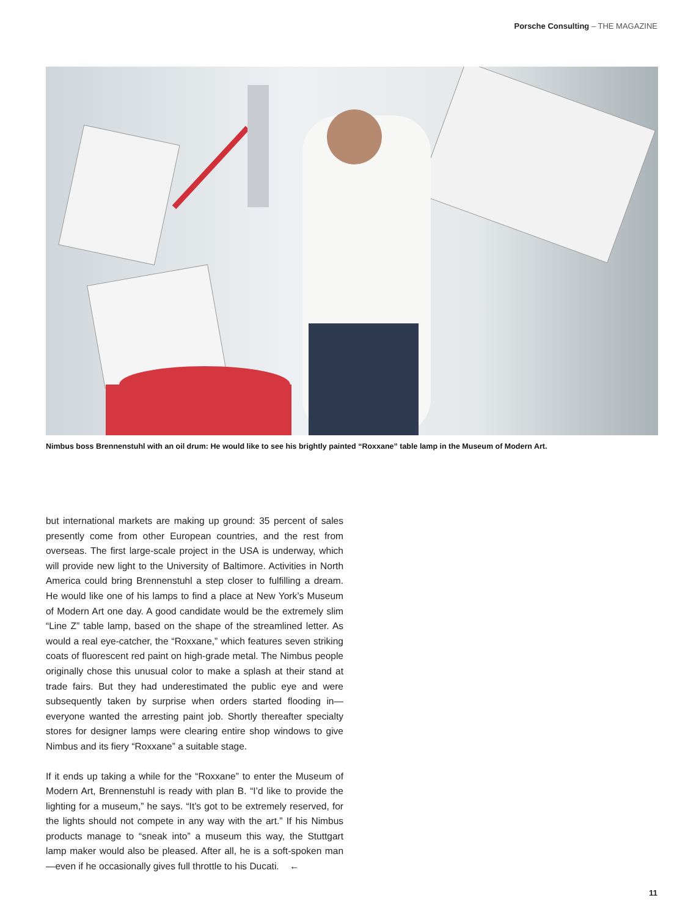Porsche Consulting – THE MAGAZINE
Nimbus boss Brennenstuhl with an oil drum: He would like to see his brightly painted “Roxxane” table lamp in the Museum of Modern Art.
but international markets are making up ground: 35 percent of sales presently come from other European countries, and the rest from overseas. The first large-scale project in the USA is underway, which will provide new light to the University of Baltimore. Activities in North America could bring Brennenstuhl a step closer to fulfilling a dream. He would like one of his lamps to find a place at New York’s Museum of Modern Art one day. A good candidate would be the extremely slim “Line Z” table lamp, based on the shape of the streamlined letter. As would a real eye-catcher, the “Roxxane,” which features seven striking coats of fluorescent red paint on high-grade metal. The Nimbus people originally chose this unusual color to make a splash at their stand at trade fairs. But they had underestimated the public eye and were subsequently taken by surprise when orders started flooding in—everyone wanted the arresting paint job. Shortly thereafter specialty stores for designer lamps were clearing entire shop windows to give Nimbus and its fiery “Roxxane” a suitable stage.
If it ends up taking a while for the “Roxxane” to enter the Museum of Modern Art, Brennenstuhl is ready with plan B. “I’d like to provide the lighting for a museum,” he says. “It’s got to be extremely reserved, for the lights should not compete in any way with the art.” If his Nimbus products manage to “sneak into” a museum this way, the Stuttgart lamp maker would also be pleased. After all, he is a soft-spoken man—even if he occasionally gives full throttle to his Ducati. ←
11